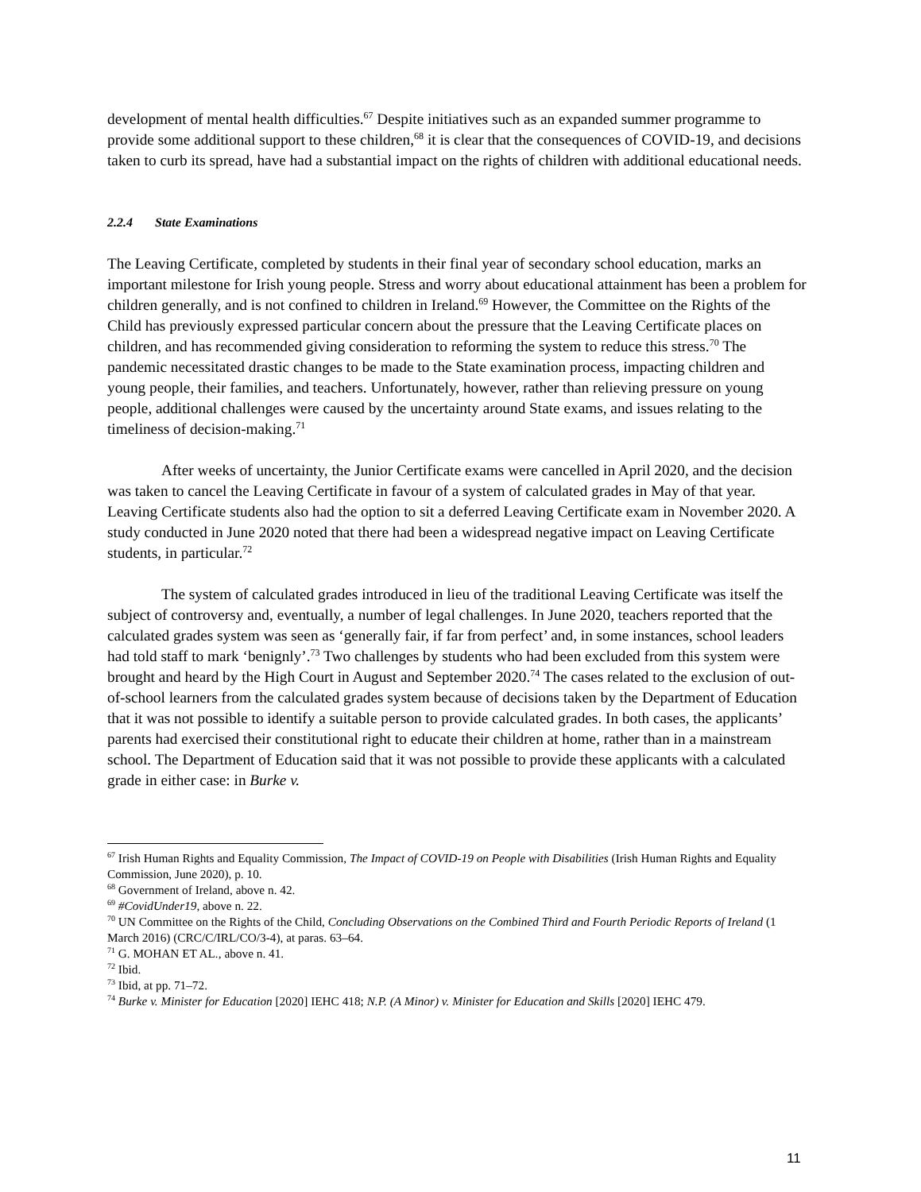development of mental health difficulties.<sup>67</sup> Despite initiatives such as an expanded summer programme to provide some additional support to these children,<sup>68</sup> it is clear that the consequences of COVID-19, and decisions taken to curb its spread, have had a substantial impact on the rights of children with additional educational needs.
2.2.4 State Examinations
The Leaving Certificate, completed by students in their final year of secondary school education, marks an important milestone for Irish young people. Stress and worry about educational attainment has been a problem for children generally, and is not confined to children in Ireland.<sup>69</sup> However, the Committee on the Rights of the Child has previously expressed particular concern about the pressure that the Leaving Certificate places on children, and has recommended giving consideration to reforming the system to reduce this stress.<sup>70</sup> The pandemic necessitated drastic changes to be made to the State examination process, impacting children and young people, their families, and teachers. Unfortunately, however, rather than relieving pressure on young people, additional challenges were caused by the uncertainty around State exams, and issues relating to the timeliness of decision-making.<sup>71</sup>
After weeks of uncertainty, the Junior Certificate exams were cancelled in April 2020, and the decision was taken to cancel the Leaving Certificate in favour of a system of calculated grades in May of that year. Leaving Certificate students also had the option to sit a deferred Leaving Certificate exam in November 2020. A study conducted in June 2020 noted that there had been a widespread negative impact on Leaving Certificate students, in particular.<sup>72</sup>
The system of calculated grades introduced in lieu of the traditional Leaving Certificate was itself the subject of controversy and, eventually, a number of legal challenges. In June 2020, teachers reported that the calculated grades system was seen as ‘generally fair, if far from perfect’ and, in some instances, school leaders had told staff to mark ‘benignly’.<sup>73</sup> Two challenges by students who had been excluded from this system were brought and heard by the High Court in August and September 2020.<sup>74</sup> The cases related to the exclusion of out-of-school learners from the calculated grades system because of decisions taken by the Department of Education that it was not possible to identify a suitable person to provide calculated grades. In both cases, the applicants’ parents had exercised their constitutional right to educate their children at home, rather than in a mainstream school. The Department of Education said that it was not possible to provide these applicants with a calculated grade in either case: in Burke v.
<sup>67</sup> Irish Human Rights and Equality Commission, The Impact of COVID-19 on People with Disabilities (Irish Human Rights and Equality Commission, June 2020), p. 10.
<sup>68</sup> Government of Ireland, above n. 42.
<sup>69</sup> #CovidUnder19, above n. 22.
<sup>70</sup> UN Committee on the Rights of the Child, Concluding Observations on the Combined Third and Fourth Periodic Reports of Ireland (1 March 2016) (CRC/C/IRL/CO/3-4), at paras. 63–64.
<sup>71</sup> G. MOHAN ET AL., above n. 41.
<sup>72</sup> Ibid.
<sup>73</sup> Ibid, at pp. 71–72.
<sup>74</sup> Burke v. Minister for Education [2020] IEHC 418; N.P. (A Minor) v. Minister for Education and Skills [2020] IEHC 479.
11